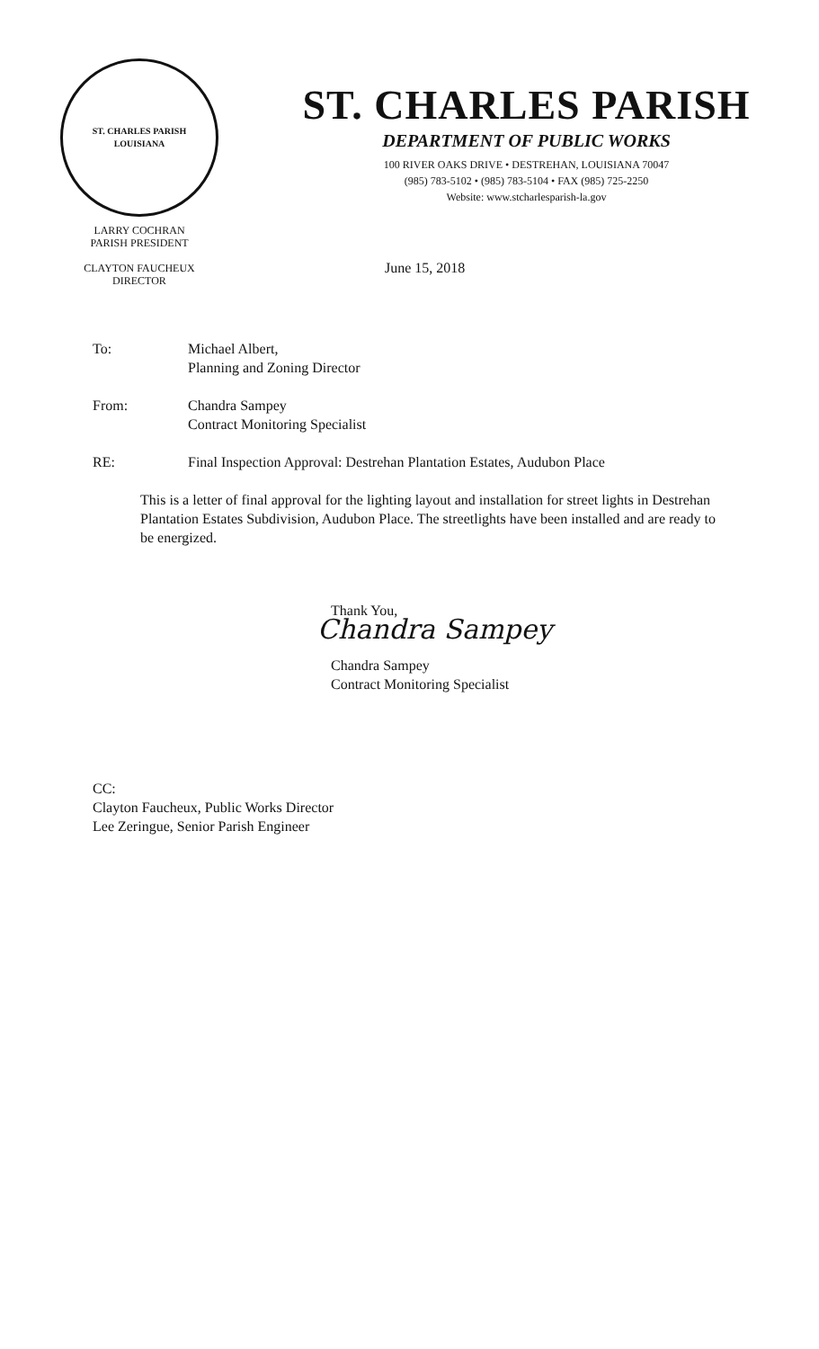ST. CHARLES PARISH
LOUISIANA
LARRY COCHRAN
PARISH PRESIDENT
CLAYTON FAUCHEUX
DIRECTOR
ST. CHARLES PARISH
DEPARTMENT OF PUBLIC WORKS
100 RIVER OAKS DRIVE • DESTREHAN, LOUISIANA 70047
(985) 783-5102 • (985) 783-5104 • FAX (985) 725-2250
Website: www.stcharlesparish-la.gov
June 15, 2018
To: Michael Albert,
Planning and Zoning Director
From: Chandra Sampey
Contract Monitoring Specialist
RE: Final Inspection Approval: Destrehan Plantation Estates, Audubon Place
This is a letter of final approval for the lighting layout and installation for street lights in Destrehan Plantation Estates Subdivision, Audubon Place. The streetlights have been installed and are ready to be energized.
Thank You,
Chandra Sampey
Chandra Sampey
Contract Monitoring Specialist
CC:
Clayton Faucheux, Public Works Director
Lee Zeringue, Senior Parish Engineer